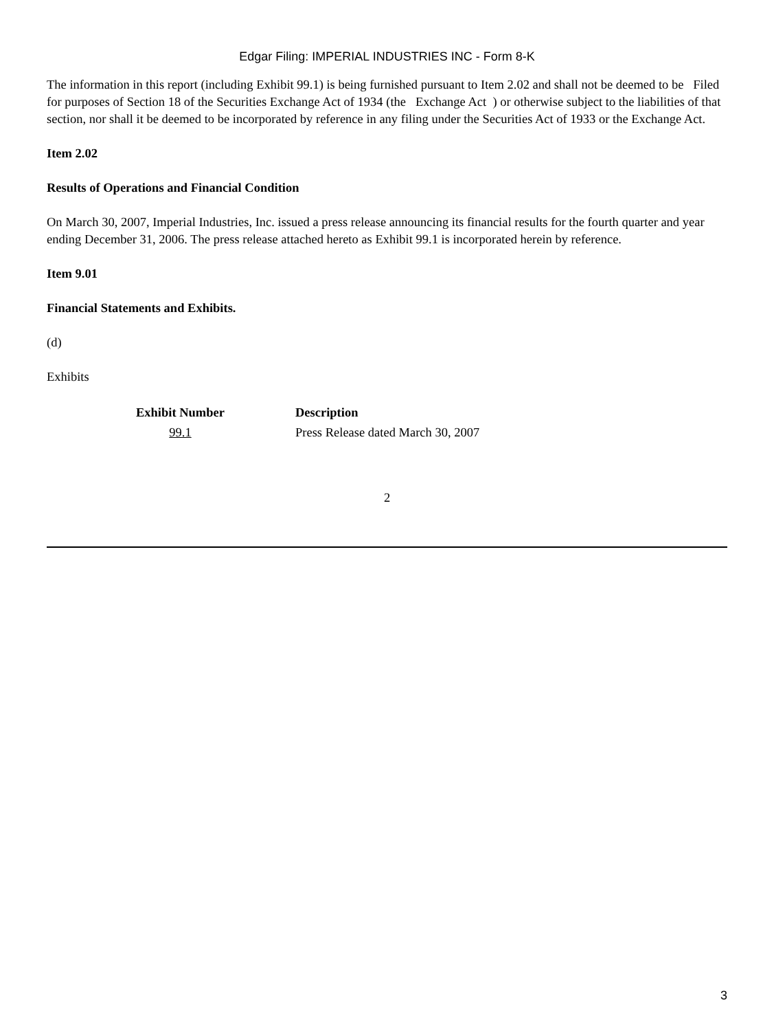Edgar Filing: IMPERIAL INDUSTRIES INC - Form 8-K
The information in this report (including Exhibit 99.1) is being furnished pursuant to Item 2.02 and shall not be deemed to be Filed for purposes of Section 18 of the Securities Exchange Act of 1934 (the Exchange Act ) or otherwise subject to the liabilities of that section, nor shall it be deemed to be incorporated by reference in any filing under the Securities Act of 1933 or the Exchange Act.
Item 2.02
Results of Operations and Financial Condition
On March 30, 2007, Imperial Industries, Inc. issued a press release announcing its financial results for the fourth quarter and year ending December 31, 2006. The press release attached hereto as Exhibit 99.1 is incorporated herein by reference.
Item 9.01
Financial Statements and Exhibits.
(d)
Exhibits
| Exhibit Number | Description |
| --- | --- |
| 99.1 | Press Release dated March 30, 2007 |
2
3